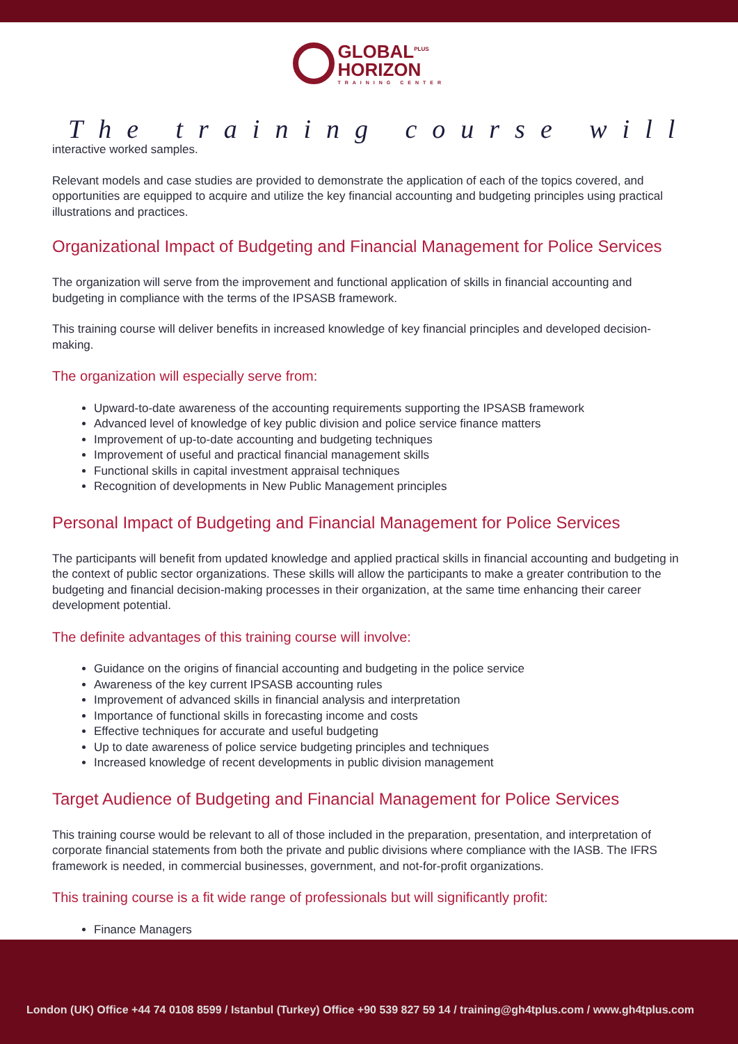GLOBAL<sup>PLUS</sup>
HORIZON TRAINING CENTER
The training course will
interactive worked samples.
Relevant models and case studies are provided to demonstrate the application of each of the topics covered, and opportunities are equipped to acquire and utilize the key financial accounting and budgeting principles using practical illustrations and practices.
Organizational Impact of Budgeting and Financial Management for Police Services
The organization will serve from the improvement and functional application of skills in financial accounting and budgeting in compliance with the terms of the IPSASB framework.
This training course will deliver benefits in increased knowledge of key financial principles and developed decision-making.
The organization will especially serve from:
Upward-to-date awareness of the accounting requirements supporting the IPSASB framework
Advanced level of knowledge of key public division and police service finance matters
Improvement of up-to-date accounting and budgeting techniques
Improvement of useful and practical financial management skills
Functional skills in capital investment appraisal techniques
Recognition of developments in New Public Management principles
Personal Impact of Budgeting and Financial Management for Police Services
The participants will benefit from updated knowledge and applied practical skills in financial accounting and budgeting in the context of public sector organizations. These skills will allow the participants to make a greater contribution to the budgeting and financial decision-making processes in their organization, at the same time enhancing their career development potential.
The definite advantages of this training course will involve:
Guidance on the origins of financial accounting and budgeting in the police service
Awareness of the key current IPSASB accounting rules
Improvement of advanced skills in financial analysis and interpretation
Importance of functional skills in forecasting income and costs
Effective techniques for accurate and useful budgeting
Up to date awareness of police service budgeting principles and techniques
Increased knowledge of recent developments in public division management
Target Audience of Budgeting and Financial Management for Police Services
This training course would be relevant to all of those included in the preparation, presentation, and interpretation of corporate financial statements from both the private and public divisions where compliance with the IASB. The IFRS framework is needed, in commercial businesses, government, and not-for-profit organizations.
This training course is a fit wide range of professionals but will significantly profit:
Finance Managers
London (UK) Office +44 74 0108 8599 / Istanbul (Turkey) Office +90 539 827 59 14 / training@gh4tplus.com / www.gh4tplus.com